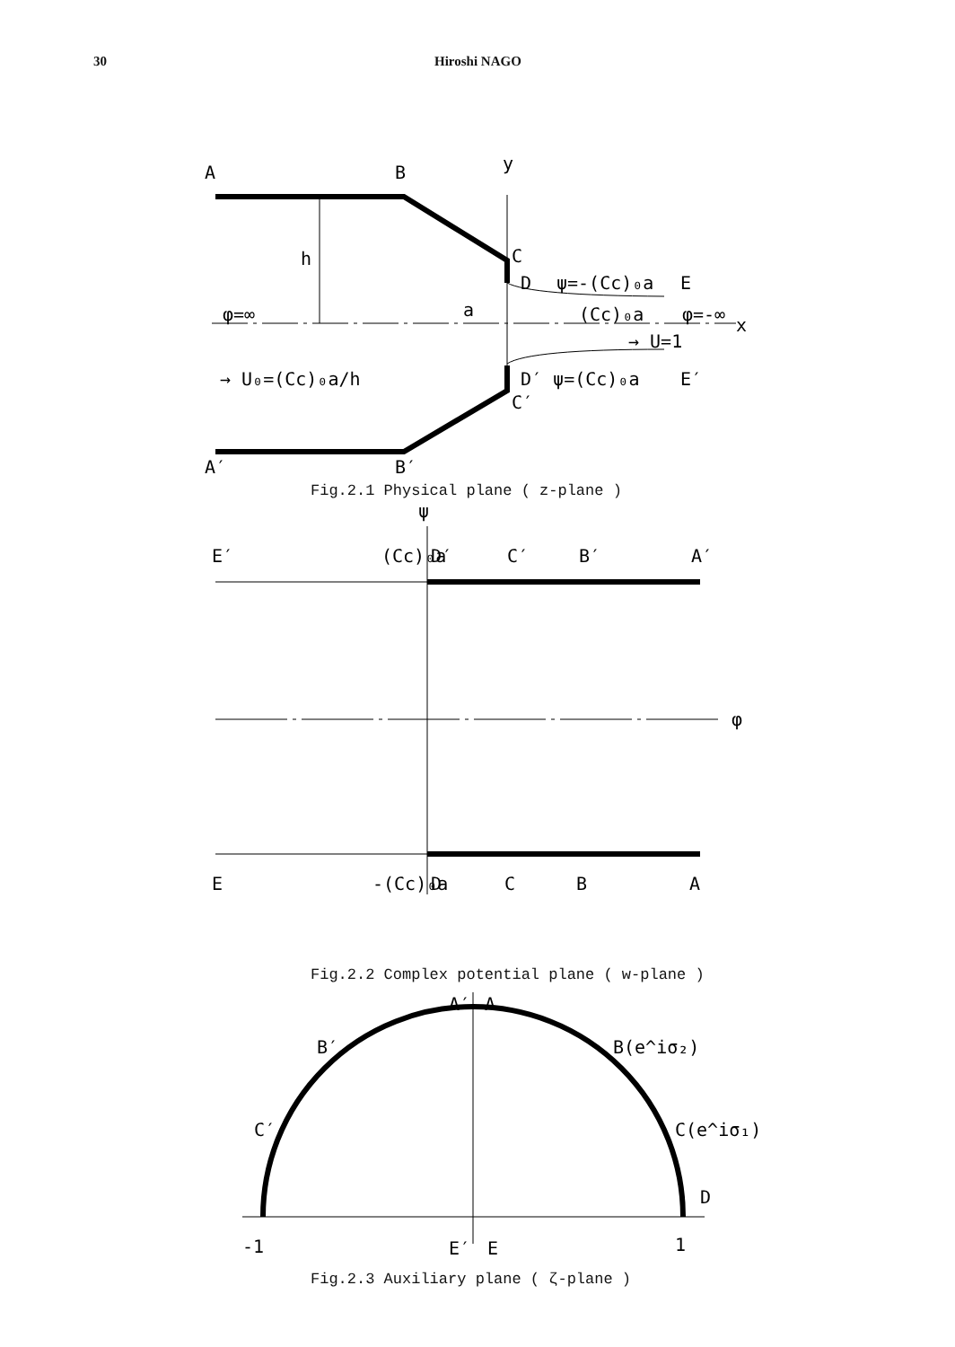30 Hiroshi NAGO
A
B
y
h
C
D
ψ=-(Cc)₀a
E
φ=∞
a
(Cc)₀a
φ=-∞
x
→ U=1
→ U₀=(Cc)₀a/h
D′ ψ=(Cc)₀a
E′
C′
A′
B′
Fig.2.1 Physical plane ( z-plane )
ψ
E′
(Cc)₀a
D′
C′
B′
A′
φ
E
-(Cc)₀a
D
C
B
A
Fig.2.2 Complex potential plane ( w-plane )
A′
A
B′
B(e^iσ₂)
C′
C(e^iσ₁)
D
-1
E′
E
1
Fig.2.3 Auxiliary plane ( ζ-plane )